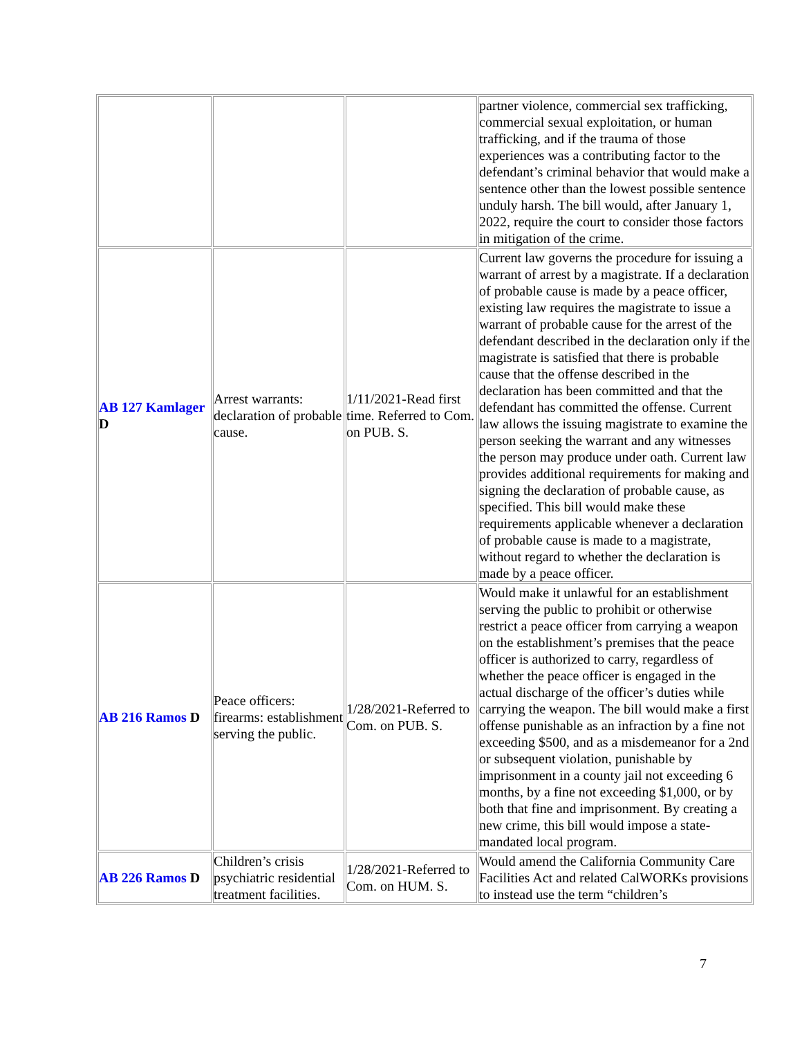| | | | partner violence, commercial sex trafficking, commercial sexual exploitation, or human trafficking, and if the trauma of those experiences was a contributing factor to the defendant’s criminal behavior that would make a sentence other than the lowest possible sentence unduly harsh. The bill would, after January 1, 2022, require the court to consider those factors in mitigation of the crime. |
| AB 127 Kamlager D | Arrest warrants: declaration of probable cause. | 1/11/2021-Read first time. Referred to Com. on PUB. S. | Current law governs the procedure for issuing a warrant of arrest by a magistrate. If a declaration of probable cause is made by a peace officer, existing law requires the magistrate to issue a warrant of probable cause for the arrest of the defendant described in the declaration only if the magistrate is satisfied that there is probable cause that the offense described in the declaration has been committed and that the defendant has committed the offense. Current law allows the issuing magistrate to examine the person seeking the warrant and any witnesses the person may produce under oath. Current law provides additional requirements for making and signing the declaration of probable cause, as specified. This bill would make these requirements applicable whenever a declaration of probable cause is made to a magistrate, without regard to whether the declaration is made by a peace officer. |
| AB 216 Ramos D | Peace officers: firearms: establishment serving the public. | 1/28/2021-Referred to Com. on PUB. S. | Would make it unlawful for an establishment serving the public to prohibit or otherwise restrict a peace officer from carrying a weapon on the establishment’s premises that the peace officer is authorized to carry, regardless of whether the peace officer is engaged in the actual discharge of the officer’s duties while carrying the weapon. The bill would make a first offense punishable as an infraction by a fine not exceeding $500, and as a misdemeanor for a 2nd or subsequent violation, punishable by imprisonment in a county jail not exceeding 6 months, by a fine not exceeding $1,000, or by both that fine and imprisonment. By creating a new crime, this bill would impose a state-mandated local program. |
| AB 226 Ramos D | Children’s crisis psychiatric residential treatment facilities. | 1/28/2021-Referred to Com. on HUM. S. | Would amend the California Community Care Facilities Act and related CalWORKs provisions to instead use the term “children’s |
7